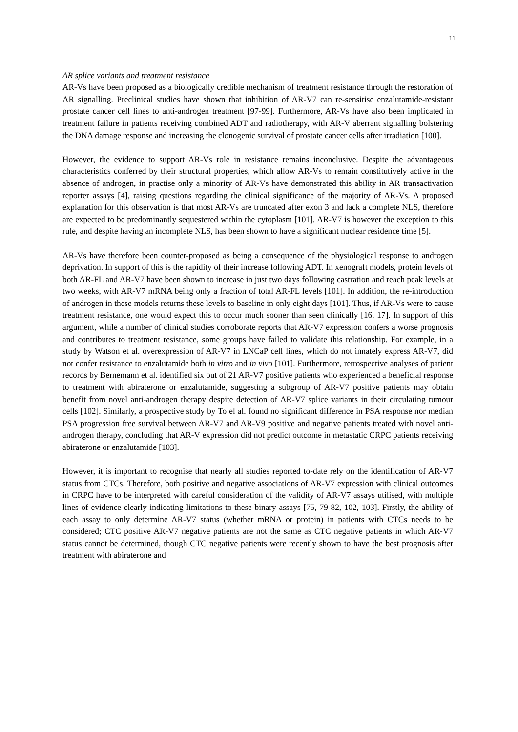11
AR splice variants and treatment resistance
AR-Vs have been proposed as a biologically credible mechanism of treatment resistance through the restoration of AR signalling. Preclinical studies have shown that inhibition of AR-V7 can re-sensitise enzalutamide-resistant prostate cancer cell lines to anti-androgen treatment [97-99]. Furthermore, AR-Vs have also been implicated in treatment failure in patients receiving combined ADT and radiotherapy, with AR-V aberrant signalling bolstering the DNA damage response and increasing the clonogenic survival of prostate cancer cells after irradiation [100].
However, the evidence to support AR-Vs role in resistance remains inconclusive. Despite the advantageous characteristics conferred by their structural properties, which allow AR-Vs to remain constitutively active in the absence of androgen, in practise only a minority of AR-Vs have demonstrated this ability in AR transactivation reporter assays [4], raising questions regarding the clinical significance of the majority of AR-Vs. A proposed explanation for this observation is that most AR-Vs are truncated after exon 3 and lack a complete NLS, therefore are expected to be predominantly sequestered within the cytoplasm [101]. AR-V7 is however the exception to this rule, and despite having an incomplete NLS, has been shown to have a significant nuclear residence time [5].
AR-Vs have therefore been counter-proposed as being a consequence of the physiological response to androgen deprivation. In support of this is the rapidity of their increase following ADT. In xenograft models, protein levels of both AR-FL and AR-V7 have been shown to increase in just two days following castration and reach peak levels at two weeks, with AR-V7 mRNA being only a fraction of total AR-FL levels [101]. In addition, the re-introduction of androgen in these models returns these levels to baseline in only eight days [101]. Thus, if AR-Vs were to cause treatment resistance, one would expect this to occur much sooner than seen clinically [16, 17]. In support of this argument, while a number of clinical studies corroborate reports that AR-V7 expression confers a worse prognosis and contributes to treatment resistance, some groups have failed to validate this relationship. For example, in a study by Watson et al. overexpression of AR-V7 in LNCaP cell lines, which do not innately express AR-V7, did not confer resistance to enzalutamide both in vitro and in vivo [101]. Furthermore, retrospective analyses of patient records by Bernemann et al. identified six out of 21 AR-V7 positive patients who experienced a beneficial response to treatment with abiraterone or enzalutamide, suggesting a subgroup of AR-V7 positive patients may obtain benefit from novel anti-androgen therapy despite detection of AR-V7 splice variants in their circulating tumour cells [102]. Similarly, a prospective study by To el al. found no significant difference in PSA response nor median PSA progression free survival between AR-V7 and AR-V9 positive and negative patients treated with novel anti-androgen therapy, concluding that AR-V expression did not predict outcome in metastatic CRPC patients receiving abiraterone or enzalutamide [103].
However, it is important to recognise that nearly all studies reported to-date rely on the identification of AR-V7 status from CTCs. Therefore, both positive and negative associations of AR-V7 expression with clinical outcomes in CRPC have to be interpreted with careful consideration of the validity of AR-V7 assays utilised, with multiple lines of evidence clearly indicating limitations to these binary assays [75, 79-82, 102, 103]. Firstly, the ability of each assay to only determine AR-V7 status (whether mRNA or protein) in patients with CTCs needs to be considered; CTC positive AR-V7 negative patients are not the same as CTC negative patients in which AR-V7 status cannot be determined, though CTC negative patients were recently shown to have the best prognosis after treatment with abiraterone and